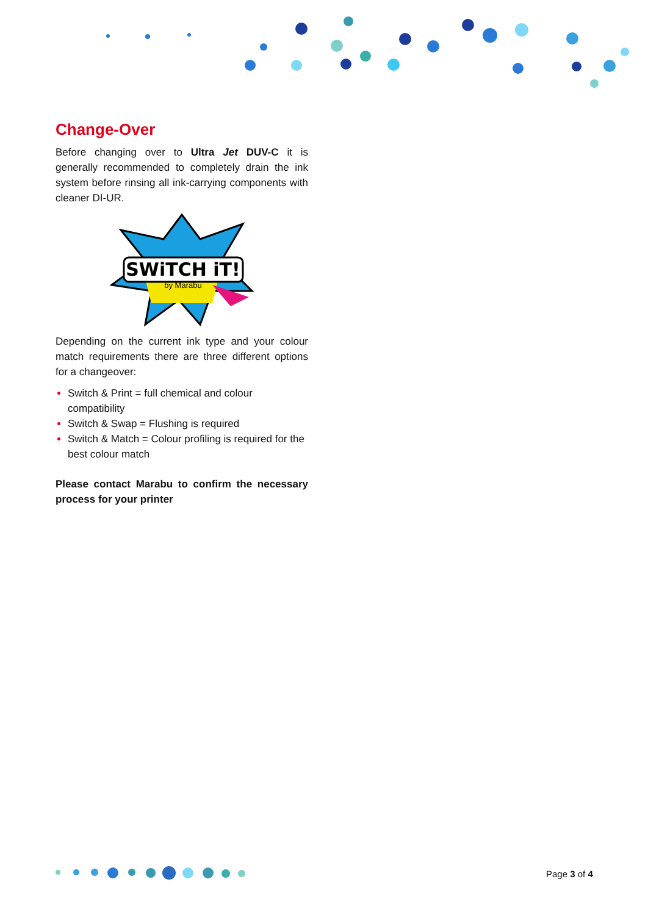Change-Over
Before changing over to Ultra Jet DUV-C it is generally recommended to completely drain the ink system before rinsing all ink-carrying components with cleaner DI-UR.
SWiTCH iT!
by Marabu
Depending on the current ink type and your colour match requirements there are three different options for a changeover:
Switch & Print = full chemical and colour compatibility
Switch & Swap = Flushing is required
Switch & Match = Colour profiling is required for the best colour match
Please contact Marabu to confirm the necessary process for your printer
Page 3 of 4